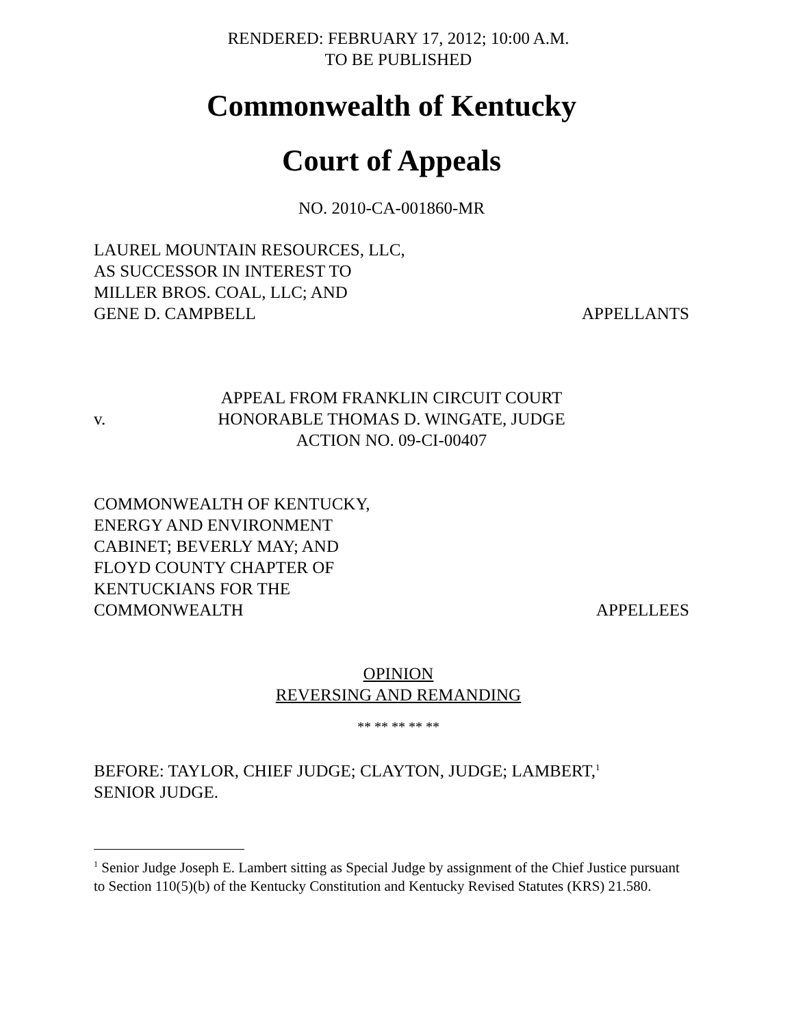RENDERED: FEBRUARY 17, 2012; 10:00 A.M.
TO BE PUBLISHED
Commonwealth of Kentucky
Court of Appeals
NO. 2010-CA-001860-MR
LAUREL MOUNTAIN RESOURCES, LLC,
AS SUCCESSOR IN INTEREST TO
MILLER BROS. COAL, LLC; AND
GENE D. CAMPBELL
APPELLANTS
v.
APPEAL FROM FRANKLIN CIRCUIT COURT
HONORABLE THOMAS D. WINGATE, JUDGE
ACTION NO. 09-CI-00407
COMMONWEALTH OF KENTUCKY,
ENERGY AND ENVIRONMENT
CABINET; BEVERLY MAY; AND
FLOYD COUNTY CHAPTER OF
KENTUCKIANS FOR THE
COMMONWEALTH
APPELLEES
OPINION
REVERSING AND REMANDING
** ** ** ** **
BEFORE: TAYLOR, CHIEF JUDGE; CLAYTON, JUDGE; LAMBERT,<sup>1</sup>
SENIOR JUDGE.
<sup>1</sup> Senior Judge Joseph E. Lambert sitting as Special Judge by assignment of the Chief Justice pursuant to Section 110(5)(b) of the Kentucky Constitution and Kentucky Revised Statutes (KRS) 21.580.